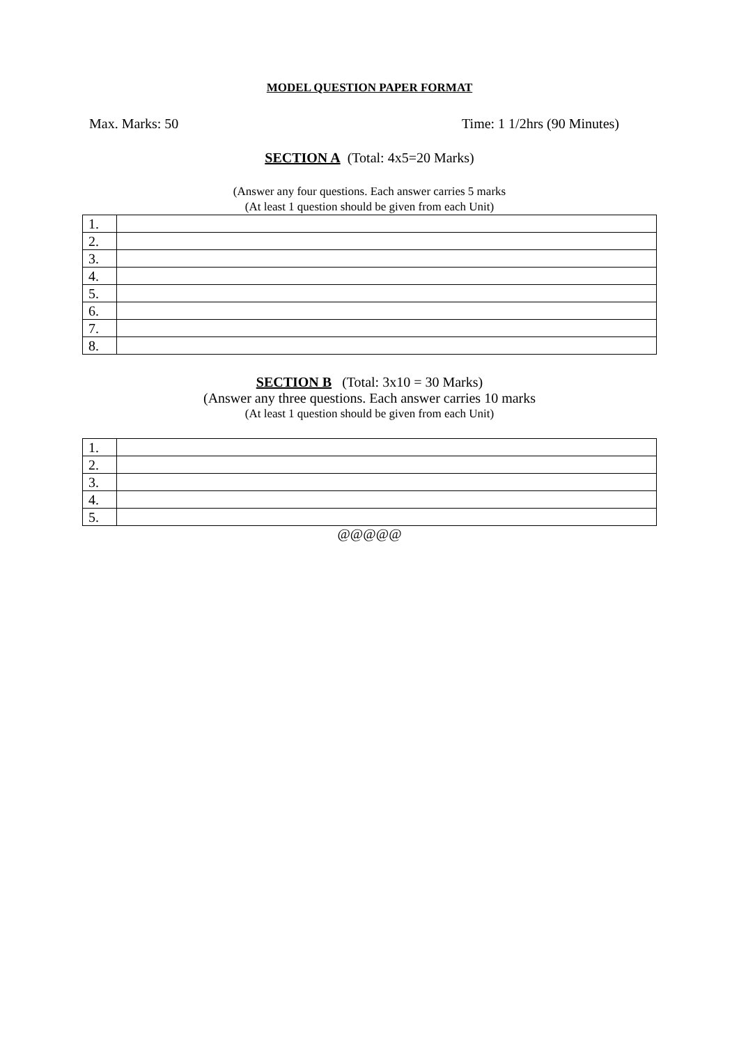MODEL QUESTION PAPER FORMAT
Max. Marks: 50 Time: 1 1/2hrs (90 Minutes)
SECTION A (Total: 4x5=20 Marks)
(Answer any four questions. Each answer carries 5 marks
(At least 1 question should be given from each Unit)
| 1. | |
| 2. | |
| 3. | |
| 4. | |
| 5. | |
| 6. | |
| 7. | |
| 8. | |
SECTION B (Total: 3x10 = 30 Marks)
(Answer any three questions. Each answer carries 10 marks
(At least 1 question should be given from each Unit)
| 1. | |
| 2. | |
| 3. | |
| 4. | |
| 5. | |
@@@@@